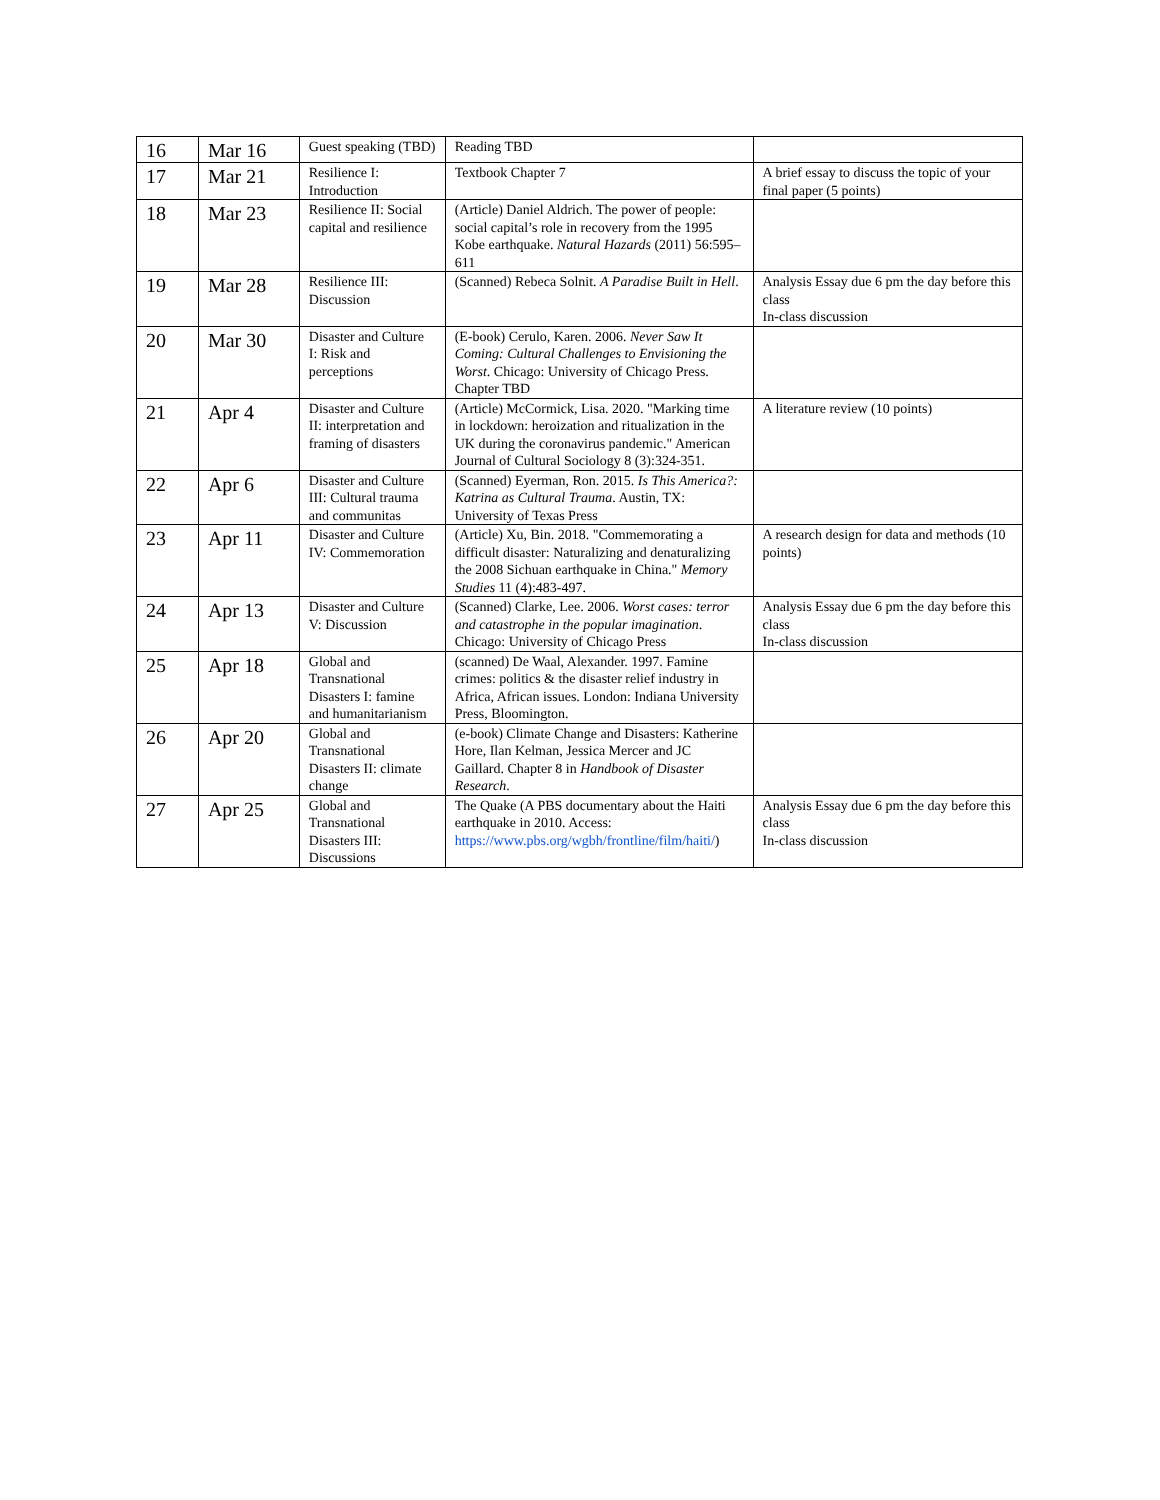| 16 | Mar 16 | Guest speaking (TBD) | Reading TBD | |
| 17 | Mar 21 | Resilience I: Introduction | Textbook Chapter 7 | A brief essay to discuss the topic of your final paper (5 points) |
| 18 | Mar 23 | Resilience II: Social capital and resilience | (Article) Daniel Aldrich. The power of people: social capital’s role in recovery from the 1995 Kobe earthquake. Natural Hazards (2011) 56:595–611 | |
| 19 | Mar 28 | Resilience III: Discussion | (Scanned) Rebeca Solnit. A Paradise Built in Hell . | Analysis Essay due 6 pm the day before this class In-class discussion |
| 20 | Mar 30 | Disaster and Culture I: Risk and perceptions | (E-book) Cerulo, Karen. 2006. Never Saw It Coming: Cultural Challenges to Envisioning the Worst . Chicago: University of Chicago Press. Chapter TBD | |
| 21 | Apr 4 | Disaster and Culture II: interpretation and framing of disasters | (Article) McCormick, Lisa. 2020. "Marking time in lockdown: heroization and ritualization in the UK during the coronavirus pandemic." American Journal of Cultural Sociology 8 (3):324-351. | A literature review (10 points) |
| 22 | Apr 6 | Disaster and Culture III: Cultural trauma and communitas | (Scanned) Eyerman, Ron. 2015. Is This America?: Katrina as Cultural Trauma . Austin, TX: University of Texas Press | |
| 23 | Apr 11 | Disaster and Culture IV: Commemoration | (Article) Xu, Bin. 2018. "Commemorating a difficult disaster: Naturalizing and denaturalizing the 2008 Sichuan earthquake in China." Memory Studies 11 (4):483-497. | A research design for data and methods (10 points) |
| 24 | Apr 13 | Disaster and Culture V: Discussion | (Scanned) Clarke, Lee. 2006. Worst cases: terror and catastrophe in the popular imagination . Chicago: University of Chicago Press | Analysis Essay due 6 pm the day before this class In-class discussion |
| 25 | Apr 18 | Global and Transnational Disasters I: famine and humanitarianism | (scanned) De Waal, Alexander. 1997. Famine crimes: politics & the disaster relief industry in Africa, African issues. London: Indiana University Press, Bloomington. | |
| 26 | Apr 20 | Global and Transnational Disasters II: climate change | (e-book) Climate Change and Disasters: Katherine Hore, Ilan Kelman, Jessica Mercer and JC Gaillard. Chapter 8 in Handbook of Disaster Research . | |
| 27 | Apr 25 | Global and Transnational Disasters III: Discussions | The Quake (A PBS documentary about the Haiti earthquake in 2010. Access: https://www.pbs.org/wgbh/frontline/film/haiti/ ) | Analysis Essay due 6 pm the day before this class In-class discussion |